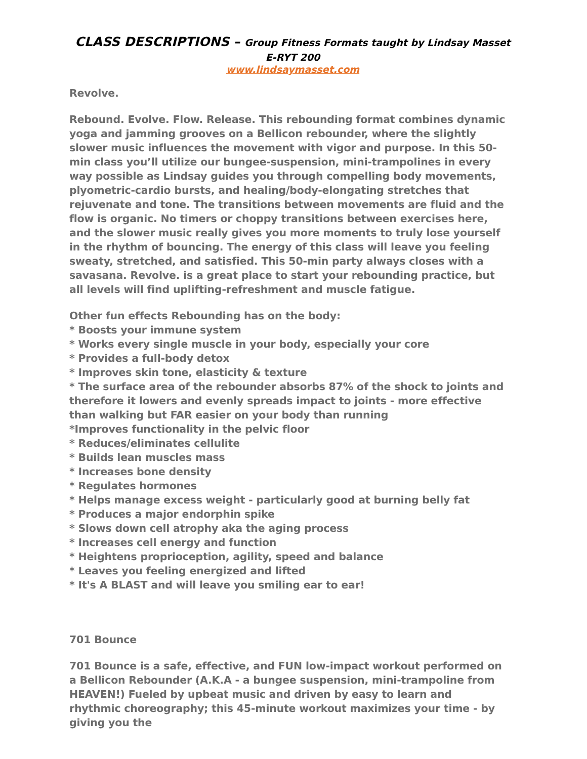CLASS DESCRIPTIONS – Group Fitness Formats taught by Lindsay Masset E-RYT 200
www.lindsaymasset.com
Revolve.
Rebound. Evolve. Flow. Release. This rebounding format combines dynamic yoga and jamming grooves on a Bellicon rebounder, where the slightly slower music influences the movement with vigor and purpose. In this 50-min class you’ll utilize our bungee-suspension, mini-trampolines in every way possible as Lindsay guides you through compelling body movements, plyometric-cardio bursts, and healing/body-elongating stretches that rejuvenate and tone. The transitions between movements are fluid and the flow is organic. No timers or choppy transitions between exercises here, and the slower music really gives you more moments to truly lose yourself in the rhythm of bouncing. The energy of this class will leave you feeling sweaty, stretched, and satisfied. This 50-min party always closes with a savasana. Revolve. is a great place to start your rebounding practice, but all levels will find uplifting-refreshment and muscle fatigue.
Other fun effects Rebounding has on the body:
* Boosts your immune system
* Works every single muscle in your body, especially your core
* Provides a full-body detox
* Improves skin tone, elasticity & texture
* The surface area of the rebounder absorbs 87% of the shock to joints and therefore it lowers and evenly spreads impact to joints - more effective than walking but FAR easier on your body than running
*Improves functionality in the pelvic floor
* Reduces/eliminates cellulite
* Builds lean muscles mass
* Increases bone density
* Regulates hormones
* Helps manage excess weight - particularly good at burning belly fat
* Produces a major endorphin spike
* Slows down cell atrophy aka the aging process
* Increases cell energy and function
* Heightens proprioception, agility, speed and balance
* Leaves you feeling energized and lifted
* It's A BLAST and will leave you smiling ear to ear!
701 Bounce
701 Bounce is a safe, effective, and FUN low-impact workout performed on a Bellicon Rebounder (A.K.A - a bungee suspension, mini-trampoline from HEAVEN!) Fueled by upbeat music and driven by easy to learn and rhythmic choreography; this 45-minute workout maximizes your time - by giving you the